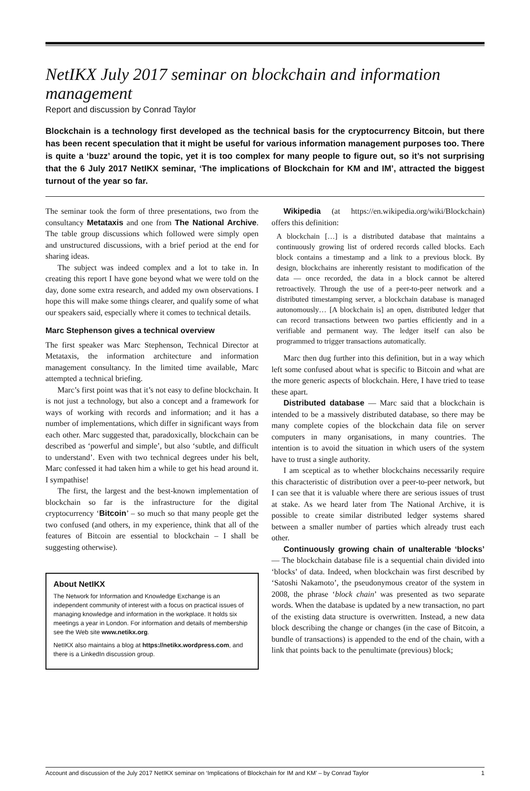NetIKX July 2017 seminar on blockchain and information management
Report and discussion by Conrad Taylor
Blockchain is a technology first developed as the technical basis for the cryptocurrency Bitcoin, but there has been recent speculation that it might be useful for various information management purposes too. There is quite a ‘buzz’ around the topic, yet it is too complex for many people to figure out, so it’s not surprising that the 6 July 2017 NetIKX seminar, ‘The implications of Blockchain for KM and IM’, attracted the biggest turnout of the year so far.
The seminar took the form of three presentations, two from the consultancy Metataxis and one from The National Archive. The table group discussions which followed were simply open and unstructured discussions, with a brief period at the end for sharing ideas.
The subject was indeed complex and a lot to take in. In creating this report I have gone beyond what we were told on the day, done some extra research, and added my own observations. I hope this will make some things clearer, and qualify some of what our speakers said, especially where it comes to technical details.
Marc Stephenson gives a technical overview
The first speaker was Marc Stephenson, Technical Director at Metataxis, the information architecture and information management consultancy. In the limited time available, Marc attempted a technical briefing.
Marc’s first point was that it’s not easy to define blockchain. It is not just a technology, but also a concept and a framework for ways of working with records and information; and it has a number of implementations, which differ in significant ways from each other. Marc suggested that, paradoxically, blockchain can be described as ‘powerful and simple’, but also ‘subtle, and difficult to understand’. Even with two technical degrees under his belt, Marc confessed it had taken him a while to get his head around it. I sympathise!
The first, the largest and the best-known implementation of blockchain so far is the infrastructure for the digital cryptocurrency ‘Bitcoin’ – so much so that many people get the two confused (and others, in my experience, think that all of the features of Bitcoin are essential to blockchain – I shall be suggesting otherwise).
About NetIKX
The Network for Information and Knowledge Exchange is an independent community of interest with a focus on practical issues of managing knowledge and information in the workplace. It holds six meetings a year in London. For information and details of membership see the Web site www.netikx.org.
NetIKX also maintains a blog at https://netikx.wordpress.com, and there is a LinkedIn discussion group.
Wikipedia (at https://en.wikipedia.org/wiki/Blockchain) offers this definition:
A blockchain […] is a distributed database that maintains a continuously growing list of ordered records called blocks. Each block contains a timestamp and a link to a previous block. By design, blockchains are inherently resistant to modification of the data — once recorded, the data in a block cannot be altered retroactively. Through the use of a peer-to-peer network and a distributed timestamping server, a blockchain database is managed autonomously… [A blockchain is] an open, distributed ledger that can record transactions between two parties efficiently and in a verifiable and permanent way. The ledger itself can also be programmed to trigger transactions automatically.
Marc then dug further into this definition, but in a way which left some confused about what is specific to Bitcoin and what are the more generic aspects of blockchain. Here, I have tried to tease these apart.
Distributed database — Marc said that a blockchain is intended to be a massively distributed database, so there may be many complete copies of the blockchain data file on server computers in many organisations, in many countries. The intention is to avoid the situation in which users of the system have to trust a single authority.
I am sceptical as to whether blockchains necessarily require this characteristic of distribution over a peer-to-peer network, but I can see that it is valuable where there are serious issues of trust at stake. As we heard later from The National Archive, it is possible to create similar distributed ledger systems shared between a smaller number of parties which already trust each other.
Continuously growing chain of unalterable ‘blocks’ — The blockchain database file is a sequential chain divided into ‘blocks’ of data. Indeed, when blockchain was first described by ‘Satoshi Nakamoto’, the pseudonymous creator of the system in 2008, the phrase ‘block chain’ was presented as two separate words. When the database is updated by a new transaction, no part of the existing data structure is overwritten. Instead, a new data block describing the change or changes (in the case of Bitcoin, a bundle of transactions) is appended to the end of the chain, with a link that points back to the penultimate (previous) block;
Account and discussion of the July 2017 NetIKX seminar on ‘Implications of Blockchain for IM and KM’ – by Conrad Taylor 1